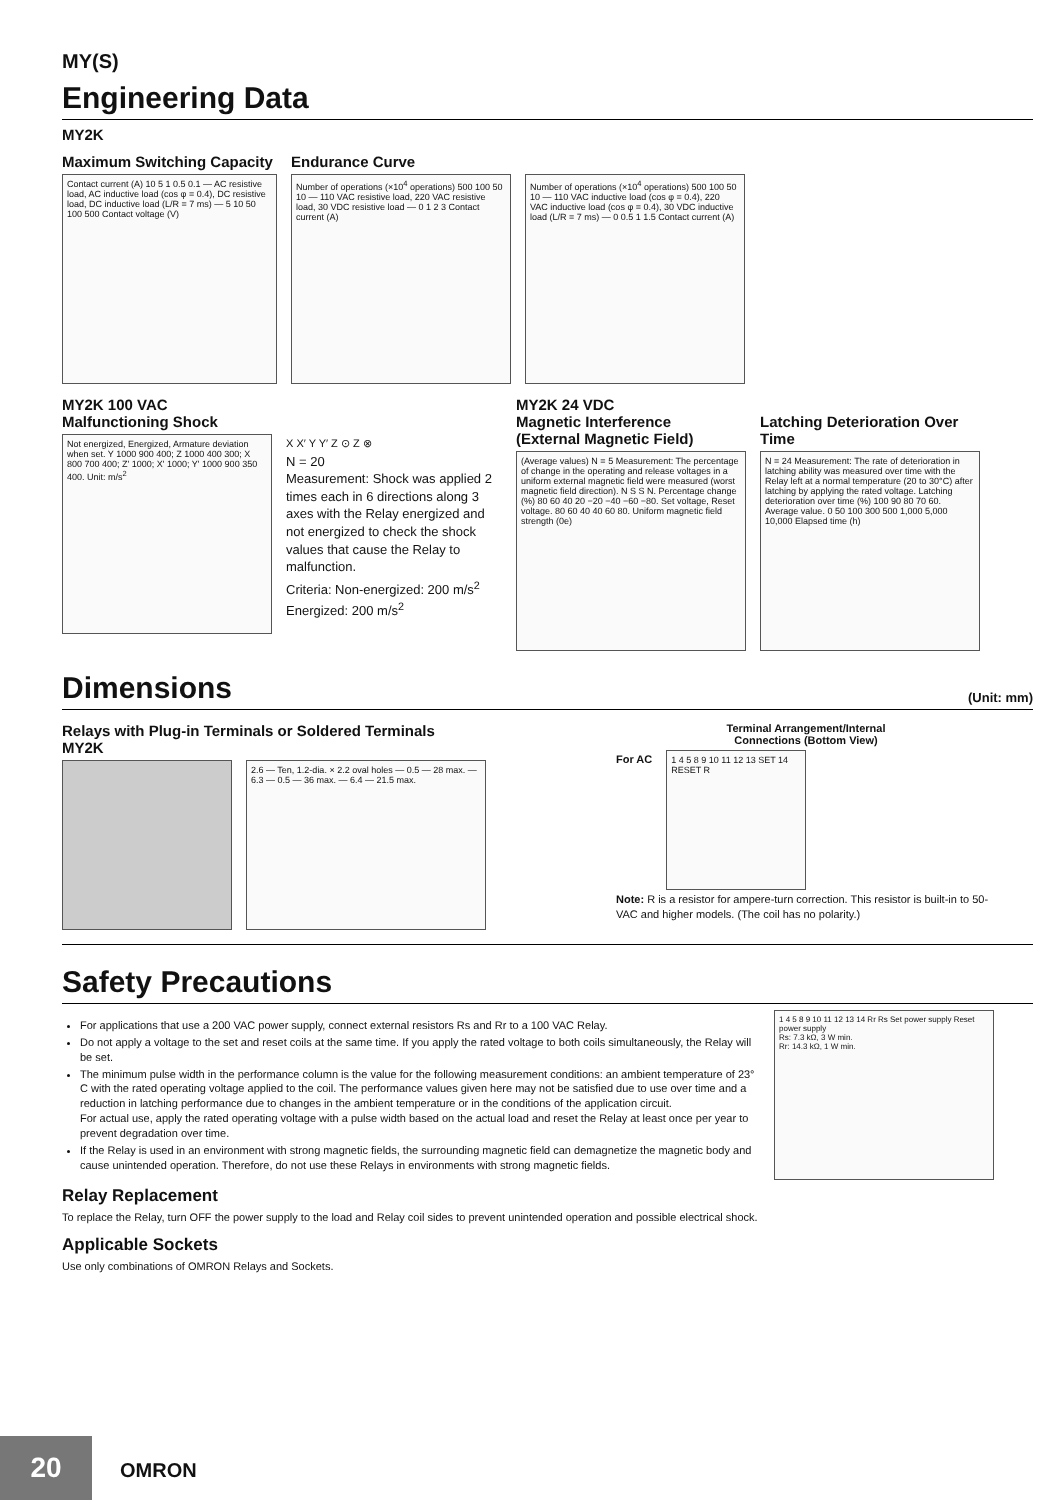MY(S)
Engineering Data
MY2K
Maximum Switching Capacity
Contact current (A) 10 5 1 0.5 0.1 — AC resistive load, AC inductive load (cos φ = 0.4), DC resistive load, DC inductive load (L/R = 7 ms) — 5 10 50 100 500 Contact voltage (V)
Endurance Curve
Number of operations (×10<sup>4</sup> operations) 500 100 50 10 — 110 VAC resistive load, 220 VAC resistive load, 30 VDC resistive load — 0 1 2 3 Contact current (A)
Number of operations (×10<sup>4</sup> operations) 500 100 50 10 — 110 VAC inductive load (cos φ = 0.4), 220 VAC inductive load (cos φ = 0.4), 30 VDC inductive load (L/R = 7 ms) — 0 0.5 1 1.5 Contact current (A)
MY2K 100 VAC
Malfunctioning Shock
Not energized, Energized, Armature deviation when set. Y 1000 900 400; Z 1000 400 300; X 800 700 400; Z' 1000; X' 1000; Y' 1000 900 350 400. Unit: m/s<sup>2</sup>
X X′ Y Y′ Z ⊙ Z ⊗
N = 20
Measurement: Shock was applied 2 times each in 6 directions along 3 axes with the Relay energized and not energized to check the shock values that cause the Relay to malfunction.
Criteria: Non-energized: 200 m/s<sup>2</sup>
Energized: 200 m/s<sup>2</sup>
MY2K 24 VDC
Magnetic Interference
(External Magnetic Field)
(Average values) N = 5 Measurement: The percentage of change in the operating and release voltages in a uniform external magnetic field were measured (worst magnetic field direction). N S S N. Percentage change (%) 80 60 40 20 −20 −40 −60 −80. Set voltage, Reset voltage. 80 60 40 40 60 80. Uniform magnetic field strength (0e)
Latching Deterioration Over Time
N = 24 Measurement: The rate of deterioration in latching ability was measured over time with the Relay left at a normal temperature (20 to 30°C) after latching by applying the rated voltage. Latching deterioration over time (%) 100 90 80 70 60. Average value. 0 50 100 300 500 1,000 5,000 10,000 Elapsed time (h)
Dimensions (Unit: mm)
Relays with Plug-in Terminals or Soldered Terminals
MY2K
2.6 — Ten, 1.2-dia. × 2.2 oval holes — 0.5 — 28 max. — 6.3 — 0.5 — 36 max. — 6.4 — 21.5 max.
Terminal Arrangement/Internal
Connections (Bottom View)
For AC
1 4 5 8 9 10 11 12 13 SET 14 RESET R
Note: R is a resistor for ampere-turn correction. This resistor is built-in to 50-VAC and higher models. (The coil has no polarity.)
Safety Precautions
For applications that use a 200 VAC power supply, connect external resistors Rs and Rr to a 100 VAC Relay.
Do not apply a voltage to the set and reset coils at the same time. If you apply the rated voltage to both coils simultaneously, the Relay will be set.
The minimum pulse width in the performance column is the value for the following measurement conditions: an ambient temperature of 23° C with the rated operating voltage applied to the coil. The performance values given here may not be satisfied due to use over time and a reduction in latching performance due to changes in the ambient temperature or in the conditions of the application circuit.
For actual use, apply the rated operating voltage with a pulse width based on the actual load and reset the Relay at least once per year to prevent degradation over time.
If the Relay is used in an environment with strong magnetic fields, the surrounding magnetic field can demagnetize the magnetic body and cause unintended operation. Therefore, do not use these Relays in environments with strong magnetic fields.
1 4 5 8 9 10 11 12 13 14 Rr Rs Set power supply Reset power supply
Rs: 7.3 kΩ, 3 W min.
Rr: 14.3 kΩ, 1 W min.
Relay Replacement
To replace the Relay, turn OFF the power supply to the load and Relay coil sides to prevent unintended operation and possible electrical shock.
Applicable Sockets
Use only combinations of OMRON Relays and Sockets.
20 OMRON